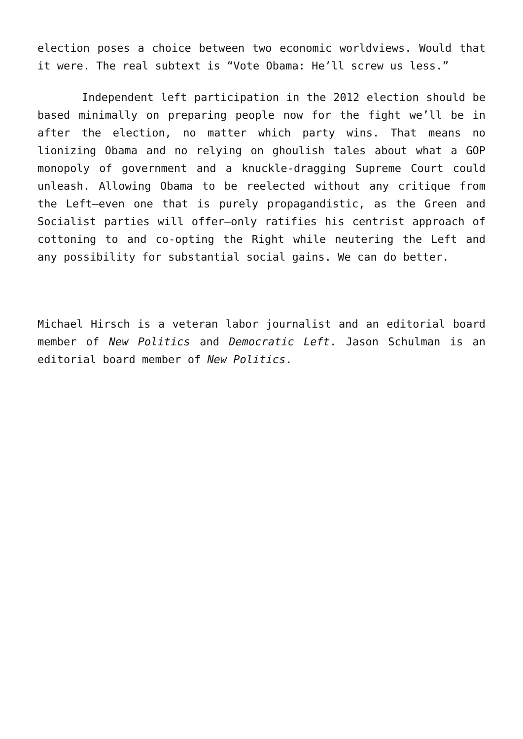election poses a choice between two economic worldviews. Would that it were. The real subtext is “Vote Obama: He’ll screw us less.”
Independent left participation in the 2012 election should be based minimally on preparing people now for the fight we’ll be in after the election, no matter which party wins. That means no lionizing Obama and no relying on ghoulish tales about what a GOP monopoly of government and a knuckle-dragging Supreme Court could unleash. Allowing Obama to be reelected without any critique from the Left—even one that is purely propagandistic, as the Green and Socialist parties will offer—only ratifies his centrist approach of cottoning to and co-opting the Right while neutering the Left and any possibility for substantial social gains. We can do better.
Michael Hirsch is a veteran labor journalist and an editorial board member of New Politics and Democratic Left. Jason Schulman is an editorial board member of New Politics.